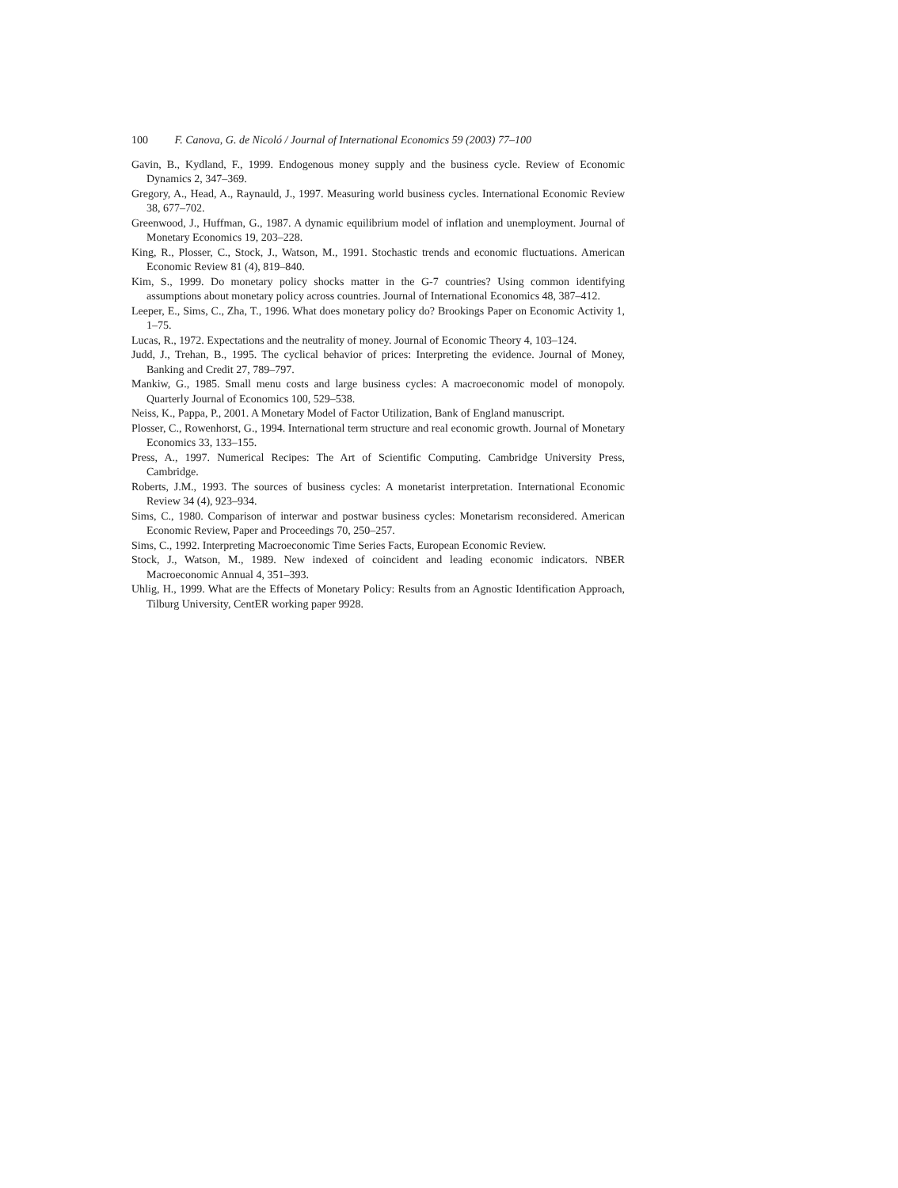100 F. Canova, G. de Nicoló / Journal of International Economics 59 (2003) 77–100
Gavin, B., Kydland, F., 1999. Endogenous money supply and the business cycle. Review of Economic Dynamics 2, 347–369.
Gregory, A., Head, A., Raynauld, J., 1997. Measuring world business cycles. International Economic Review 38, 677–702.
Greenwood, J., Huffman, G., 1987. A dynamic equilibrium model of inflation and unemployment. Journal of Monetary Economics 19, 203–228.
King, R., Plosser, C., Stock, J., Watson, M., 1991. Stochastic trends and economic fluctuations. American Economic Review 81 (4), 819–840.
Kim, S., 1999. Do monetary policy shocks matter in the G-7 countries? Using common identifying assumptions about monetary policy across countries. Journal of International Economics 48, 387–412.
Leeper, E., Sims, C., Zha, T., 1996. What does monetary policy do? Brookings Paper on Economic Activity 1, 1–75.
Lucas, R., 1972. Expectations and the neutrality of money. Journal of Economic Theory 4, 103–124.
Judd, J., Trehan, B., 1995. The cyclical behavior of prices: Interpreting the evidence. Journal of Money, Banking and Credit 27, 789–797.
Mankiw, G., 1985. Small menu costs and large business cycles: A macroeconomic model of monopoly. Quarterly Journal of Economics 100, 529–538.
Neiss, K., Pappa, P., 2001. A Monetary Model of Factor Utilization, Bank of England manuscript.
Plosser, C., Rowenhorst, G., 1994. International term structure and real economic growth. Journal of Monetary Economics 33, 133–155.
Press, A., 1997. Numerical Recipes: The Art of Scientific Computing. Cambridge University Press, Cambridge.
Roberts, J.M., 1993. The sources of business cycles: A monetarist interpretation. International Economic Review 34 (4), 923–934.
Sims, C., 1980. Comparison of interwar and postwar business cycles: Monetarism reconsidered. American Economic Review, Paper and Proceedings 70, 250–257.
Sims, C., 1992. Interpreting Macroeconomic Time Series Facts, European Economic Review.
Stock, J., Watson, M., 1989. New indexed of coincident and leading economic indicators. NBER Macroeconomic Annual 4, 351–393.
Uhlig, H., 1999. What are the Effects of Monetary Policy: Results from an Agnostic Identification Approach, Tilburg University, CentER working paper 9928.